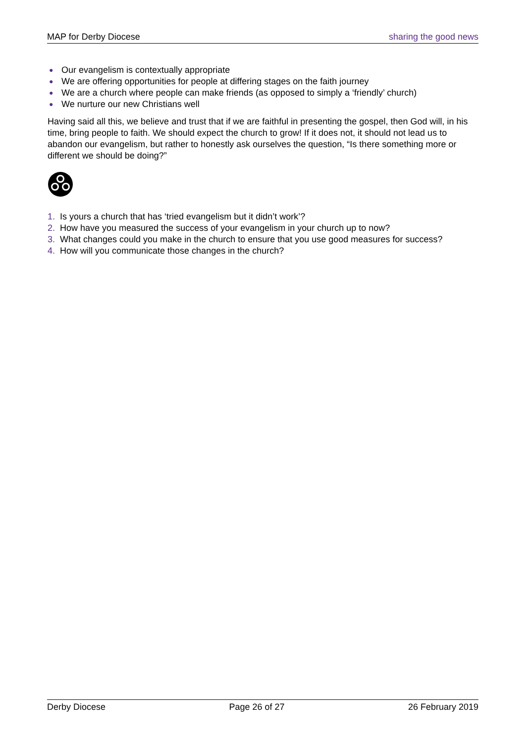MAP for Derby Diocese sharing the good news
● Our evangelism is contextually appropriate
● We are offering opportunities for people at differing stages on the faith journey
● We are a church where people can make friends (as opposed to simply a ‘friendly’ church)
● We nurture our new Christians well
Having said all this, we believe and trust that if we are faithful in presenting the gospel, then God will, in his time, bring people to faith. We should expect the church to grow! If it does not, it should not lead us to abandon our evangelism, but rather to honestly ask ourselves the question, “Is there something more or different we should be doing?”
1. Is yours a church that has ‘tried evangelism but it didn’t work’?
2. How have you measured the success of your evangelism in your church up to now?
3. What changes could you make in the church to ensure that you use good measures for success?
4. How will you communicate those changes in the church?
Derby Diocese Page 26 of 27 26 February 2019